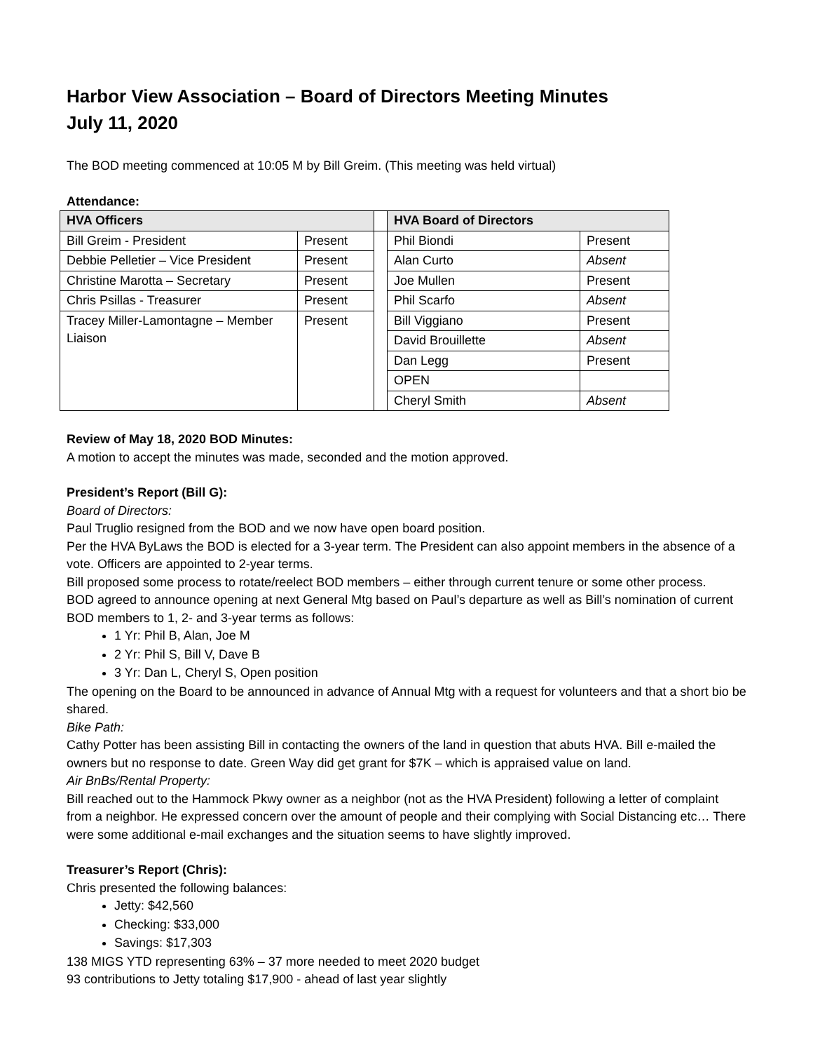Harbor View Association – Board of Directors Meeting Minutes
July 11, 2020
The BOD meeting commenced at 10:05 M by Bill Greim. (This meeting was held virtual)
Attendance:
| HVA Officers | | | HVA Board of Directors | |
| --- | --- | --- | --- | --- |
| Bill Greim - President | Present | | Phil Biondi | Present |
| Debbie Pelletier – Vice President | Present | | Alan Curto | Absent |
| Christine Marotta – Secretary | Present | | Joe Mullen | Present |
| Chris Psillas - Treasurer | Present | | Phil Scarfo | Absent |
| Tracey Miller-Lamontagne – Member Liaison | Present | | Bill Viggiano | Present |
| | | | David Brouillette | Absent |
| | | | Dan Legg | Present |
| | | | OPEN | |
| | | | Cheryl Smith | Absent |
Review of May 18, 2020 BOD Minutes:
A motion to accept the minutes was made, seconded and the motion approved.
President’s Report (Bill G):
Board of Directors:
Paul Truglio resigned from the BOD and we now have open board position.
Per the HVA ByLaws the BOD is elected for a 3-year term. The President can also appoint members in the absence of a vote. Officers are appointed to 2-year terms.
Bill proposed some process to rotate/reelect BOD members – either through current tenure or some other process.
BOD agreed to announce opening at next General Mtg based on Paul’s departure as well as Bill’s nomination of current BOD members to 1, 2- and 3-year terms as follows:
1 Yr: Phil B, Alan, Joe M
2 Yr: Phil S, Bill V, Dave B
3 Yr: Dan L, Cheryl S, Open position
The opening on the Board to be announced in advance of Annual Mtg with a request for volunteers and that a short bio be shared.
Bike Path:
Cathy Potter has been assisting Bill in contacting the owners of the land in question that abuts HVA. Bill e-mailed the owners but no response to date. Green Way did get grant for $7K – which is appraised value on land.
Air BnBs/Rental Property:
Bill reached out to the Hammock Pkwy owner as a neighbor (not as the HVA President) following a letter of complaint from a neighbor. He expressed concern over the amount of people and their complying with Social Distancing etc… There were some additional e-mail exchanges and the situation seems to have slightly improved.
Treasurer’s Report (Chris):
Chris presented the following balances:
Jetty: $42,560
Checking: $33,000
Savings: $17,303
138 MIGS YTD representing 63% – 37 more needed to meet 2020 budget
93 contributions to Jetty totaling $17,900 - ahead of last year slightly